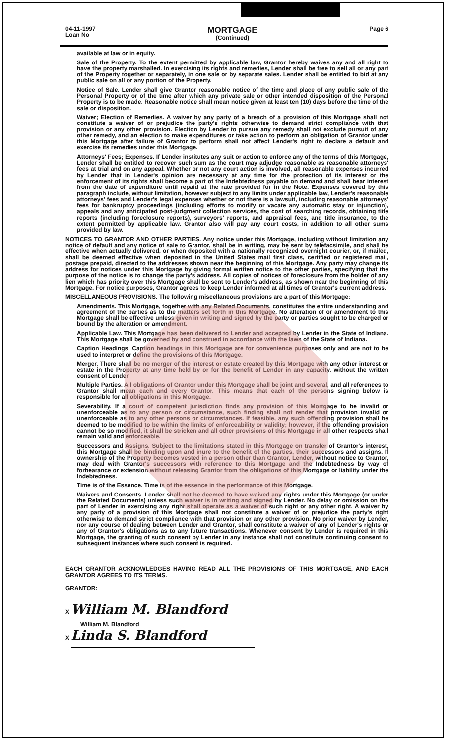04-11-1997
Loan No
MORTGAGE
(Continued)
Page 6
available at law or in equity.
Sale of the Property. To the extent permitted by applicable law, Grantor hereby waives any and all right to have the property marshalled. In exercising its rights and remedies, Lender shall be free to sell all or any part of the Property together or separately, in one sale or by separate sales. Lender shall be entitled to bid at any public sale on all or any portion of the Property.
Notice of Sale. Lender shall give Grantor reasonable notice of the time and place of any public sale of the Personal Property or of the time after which any private sale or other intended disposition of the Personal Property is to be made. Reasonable notice shall mean notice given at least ten (10) days before the time of the sale or disposition.
Waiver; Election of Remedies. A waiver by any party of a breach of a provision of this Mortgage shall not constitute a waiver of or prejudice the party's rights otherwise to demand strict compliance with that provision or any other provision. Election by Lender to pursue any remedy shall not exclude pursuit of any other remedy, and an election to make expenditures or take action to perform an obligation of Grantor under this Mortgage after failure of Grantor to perform shall not affect Lender's right to declare a default and exercise its remedies under this Mortgage.
Attorneys' Fees; Expenses. If Lender institutes any suit or action to enforce any of the terms of this Mortgage, Lender shall be entitled to recover such sum as the court may adjudge reasonable as reasonable attorneys' fees at trial and on any appeal. Whether or not any court action is involved, all reasonable expenses incurred by Lender that in Lender's opinion are necessary at any time for the protection of its interest or the enforcement of its rights shall become a part of the Indebtedness payable on demand and shall bear interest from the date of expenditure until repaid at the rate provided for in the Note. Expenses covered by this paragraph include, without limitation, however subject to any limits under applicable law, Lender's reasonable attorneys' fees and Lender's legal expenses whether or not there is a lawsuit, including reasonable attorneys' fees for bankruptcy proceedings (including efforts to modify or vacate any automatic stay or injunction), appeals and any anticipated post-judgment collection services, the cost of searching records, obtaining title reports (including foreclosure reports), surveyors' reports, and appraisal fees, and title insurance, to the extent permitted by applicable law. Grantor also will pay any court costs, in addition to all other sums provided by law.
NOTICES TO GRANTOR AND OTHER PARTIES. Any notice under this Mortgage, including without limitation any notice of default and any notice of sale to Grantor, shall be in writing, may be sent by telefacsimile, and shall be effective when actually delivered, or when deposited with a nationally recognized overnight courier, or, if mailed, shall be deemed effective when deposited in the United States mail first class, certified or registered mail, postage prepaid, directed to the addresses shown near the beginning of this Mortgage. Any party may change its address for notices under this Mortgage by giving formal written notice to the other parties, specifying that the purpose of the notice is to change the party's address. All copies of notices of foreclosure from the holder of any lien which has priority over this Mortgage shall be sent to Lender's address, as shown near the beginning of this Mortgage. For notice purposes, Grantor agrees to keep Lender informed at all times of Grantor's current address.
MISCELLANEOUS PROVISIONS. The following miscellaneous provisions are a part of this Mortgage:
Amendments. This Mortgage, together with any Related Documents, constitutes the entire understanding and agreement of the parties as to the matters set forth in this Mortgage. No alteration of or amendment to this Mortgage shall be effective unless given in writing and signed by the party or parties sought to be charged or bound by the alteration or amendment.
Applicable Law. This Mortgage has been delivered to Lender and accepted by Lender in the State of Indiana. This Mortgage shall be governed by and construed in accordance with the laws of the State of Indiana.
Caption Headings. Caption headings in this Mortgage are for convenience purposes only and are not to be used to interpret or define the provisions of this Mortgage.
Merger. There shall be no merger of the interest or estate created by this Mortgage with any other interest or estate in the Property at any time held by or for the benefit of Lender in any capacity, without the written consent of Lender.
Multiple Parties. All obligations of Grantor under this Mortgage shall be joint and several, and all references to Grantor shall mean each and every Grantor. This means that each of the persons signing below is responsible for all obligations in this Mortgage.
Severability. If a court of competent jurisdiction finds any provision of this Mortgage to be invalid or unenforceable as to any person or circumstance, such finding shall not render that provision invalid or unenforceable as to any other persons or circumstances. If feasible, any such offending provision shall be deemed to be modified to be within the limits of enforceability or validity; however, if the offending provision cannot be so modified, it shall be stricken and all other provisions of this Mortgage in all other respects shall remain valid and enforceable.
Successors and Assigns. Subject to the limitations stated in this Mortgage on transfer of Grantor's interest, this Mortgage shall be binding upon and inure to the benefit of the parties, their successors and assigns. If ownership of the Property becomes vested in a person other than Grantor, Lender, without notice to Grantor, may deal with Grantor's successors with reference to this Mortgage and the Indebtedness by way of forbearance or extension without releasing Grantor from the obligations of this Mortgage or liability under the Indebtedness.
Time is of the Essence. Time is of the essence in the performance of this Mortgage.
Waivers and Consents. Lender shall not be deemed to have waived any rights under this Mortgage (or under the Related Documents) unless such waiver is in writing and signed by Lender. No delay or omission on the part of Lender in exercising any right shall operate as a waiver of such right or any other right. A waiver by any party of a provision of this Mortgage shall not constitute a waiver of or prejudice the party's right otherwise to demand strict compliance with that provision or any other provision. No prior waiver by Lender, nor any course of dealing between Lender and Grantor, shall constitute a waiver of any of Lender's rights or any of Grantor's obligations as to any future transactions. Whenever consent by Lender is required in this Mortgage, the granting of such consent by Lender in any instance shall not constitute continuing consent to subsequent instances where such consent is required.
EACH GRANTOR ACKNOWLEDGES HAVING READ ALL THE PROVISIONS OF THIS MORTGAGE, AND EACH GRANTOR AGREES TO ITS TERMS.
GRANTOR:
X William M. Blandford
William M. Blandford
X Linda S. Blandford